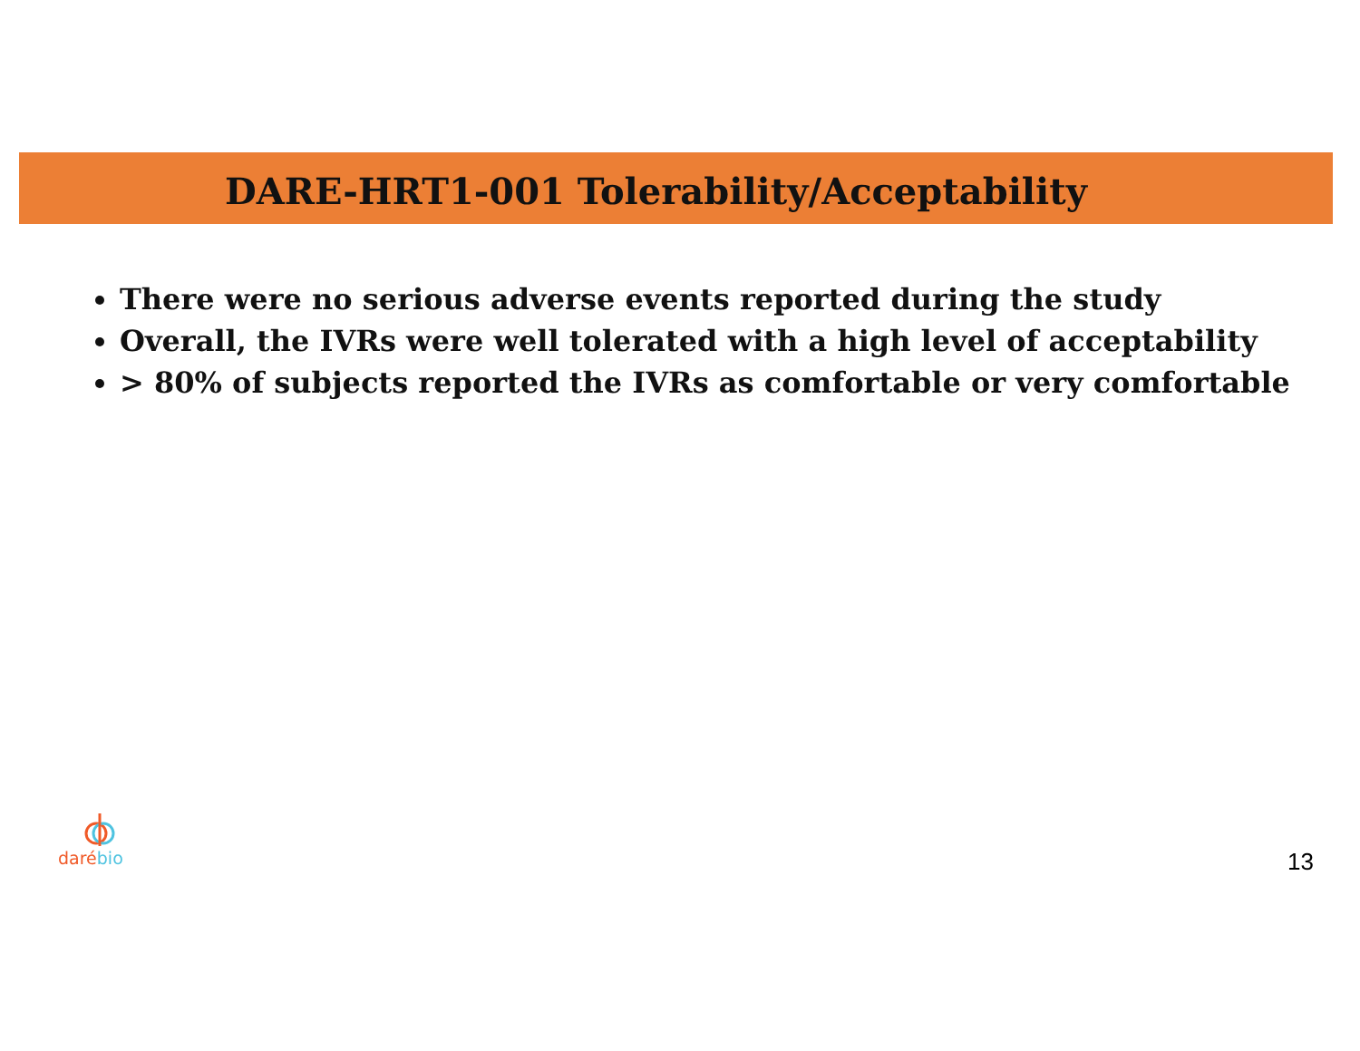DARE-HRT1-001 Tolerability/Acceptability
There were no serious adverse events reported during the study
Overall, the IVRs were well tolerated with a high level of acceptability
> 80% of subjects reported the IVRs as comfortable or very comfortable
daré bio
13